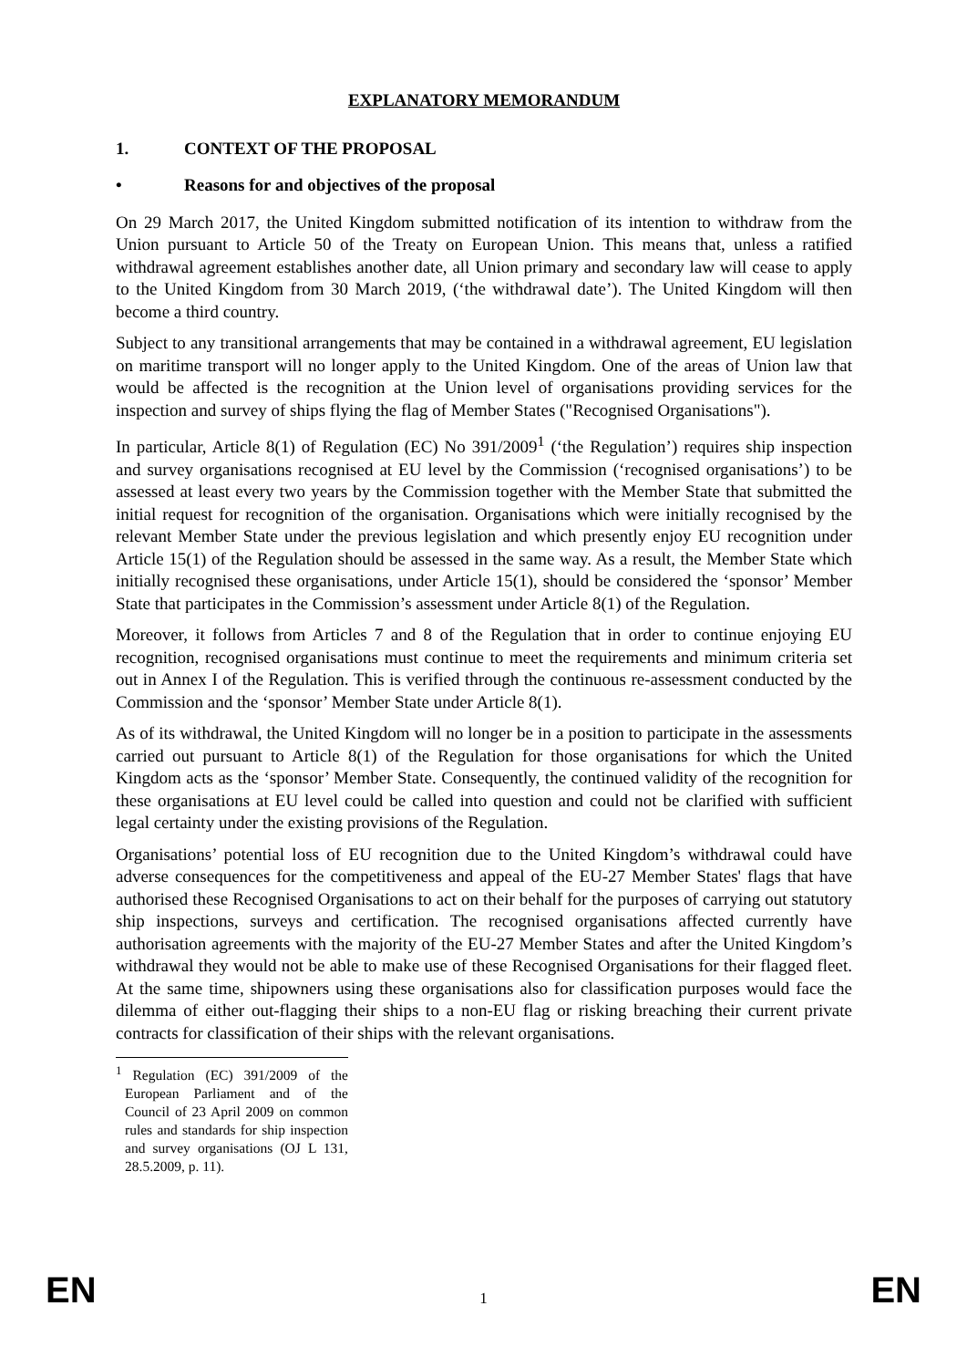EXPLANATORY MEMORANDUM
1. CONTEXT OF THE PROPOSAL
• Reasons for and objectives of the proposal
On 29 March 2017, the United Kingdom submitted notification of its intention to withdraw from the Union pursuant to Article 50 of the Treaty on European Union. This means that, unless a ratified withdrawal agreement establishes another date, all Union primary and secondary law will cease to apply to the United Kingdom from 30 March 2019, (‘the withdrawal date’). The United Kingdom will then become a third country.
Subject to any transitional arrangements that may be contained in a withdrawal agreement, EU legislation on maritime transport will no longer apply to the United Kingdom. One of the areas of Union law that would be affected is the recognition at the Union level of organisations providing services for the inspection and survey of ships flying the flag of Member States ("Recognised Organisations").
In particular, Article 8(1) of Regulation (EC) No 391/2009<sup>1</sup> (‘the Regulation’) requires ship inspection and survey organisations recognised at EU level by the Commission (‘recognised organisations’) to be assessed at least every two years by the Commission together with the Member State that submitted the initial request for recognition of the organisation. Organisations which were initially recognised by the relevant Member State under the previous legislation and which presently enjoy EU recognition under Article 15(1) of the Regulation should be assessed in the same way. As a result, the Member State which initially recognised these organisations, under Article 15(1), should be considered the ‘sponsor’ Member State that participates in the Commission’s assessment under Article 8(1) of the Regulation.
Moreover, it follows from Articles 7 and 8 of the Regulation that in order to continue enjoying EU recognition, recognised organisations must continue to meet the requirements and minimum criteria set out in Annex I of the Regulation. This is verified through the continuous re-assessment conducted by the Commission and the ‘sponsor’ Member State under Article 8(1).
As of its withdrawal, the United Kingdom will no longer be in a position to participate in the assessments carried out pursuant to Article 8(1) of the Regulation for those organisations for which the United Kingdom acts as the ‘sponsor’ Member State. Consequently, the continued validity of the recognition for these organisations at EU level could be called into question and could not be clarified with sufficient legal certainty under the existing provisions of the Regulation.
Organisations’ potential loss of EU recognition due to the United Kingdom’s withdrawal could have adverse consequences for the competitiveness and appeal of the EU-27 Member States' flags that have authorised these Recognised Organisations to act on their behalf for the purposes of carrying out statutory ship inspections, surveys and certification. The recognised organisations affected currently have authorisation agreements with the majority of the EU-27 Member States and after the United Kingdom’s withdrawal they would not be able to make use of these Recognised Organisations for their flagged fleet. At the same time, shipowners using these organisations also for classification purposes would face the dilemma of either out-flagging their ships to a non-EU flag or risking breaching their current private contracts for classification of their ships with the relevant organisations.
<sup>1</sup> Regulation (EC) 391/2009 of the European Parliament and of the Council of 23 April 2009 on common rules and standards for ship inspection and survey organisations (OJ L 131, 28.5.2009, p. 11).
EN 1 EN